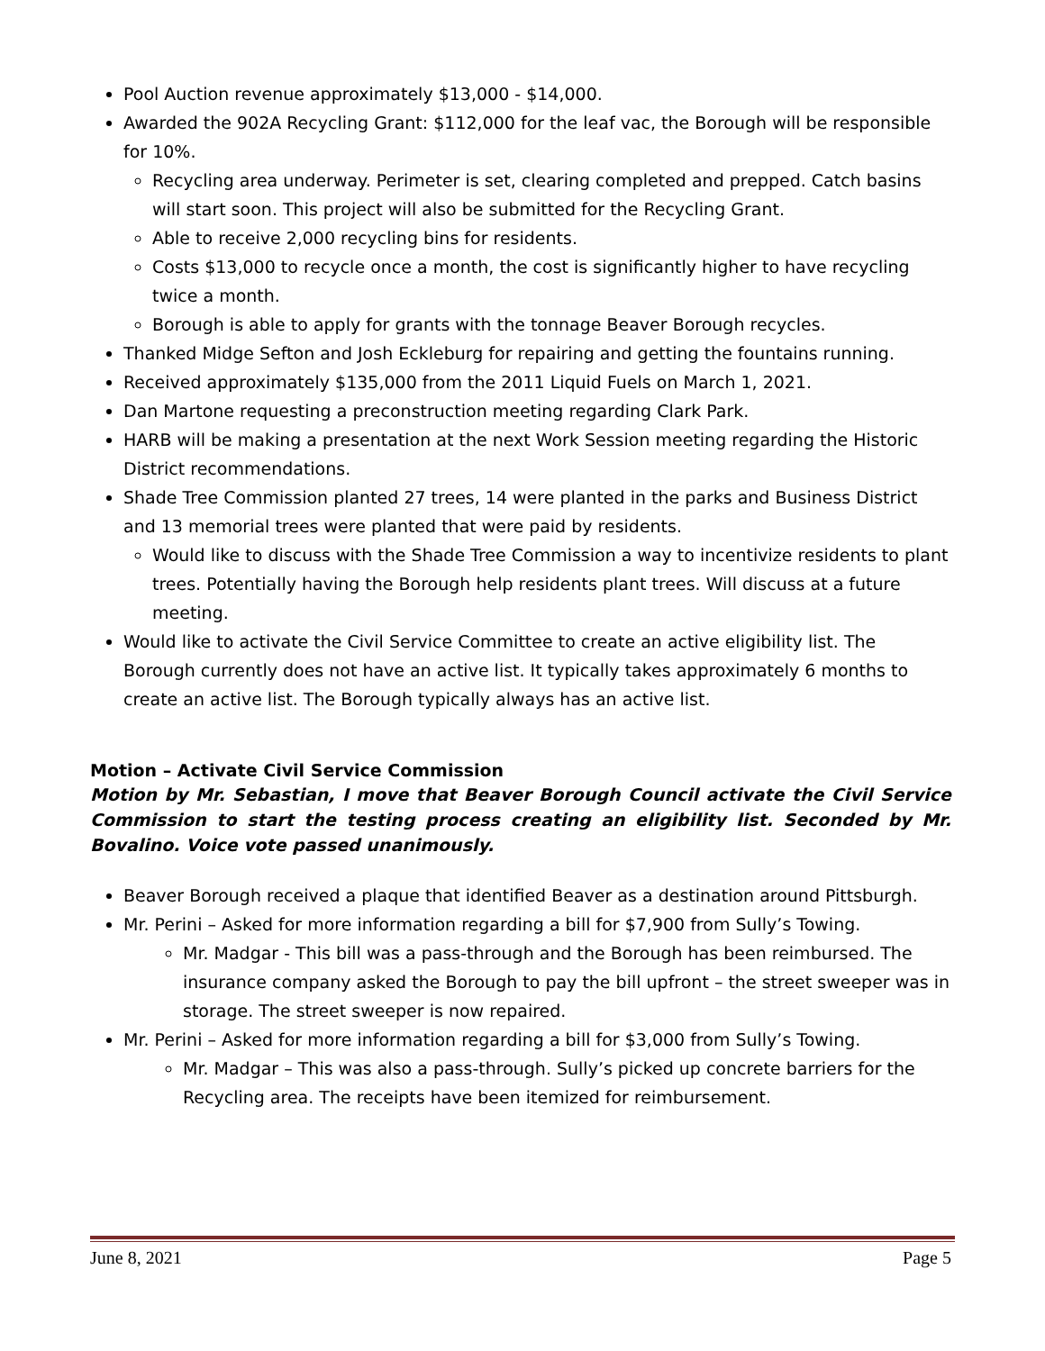Pool Auction revenue approximately $13,000 - $14,000.
Awarded the 902A Recycling Grant: $112,000 for the leaf vac, the Borough will be responsible for 10%.
Recycling area underway. Perimeter is set, clearing completed and prepped. Catch basins will start soon. This project will also be submitted for the Recycling Grant.
Able to receive 2,000 recycling bins for residents.
Costs $13,000 to recycle once a month, the cost is significantly higher to have recycling twice a month.
Borough is able to apply for grants with the tonnage Beaver Borough recycles.
Thanked Midge Sefton and Josh Eckleburg for repairing and getting the fountains running.
Received approximately $135,000 from the 2011 Liquid Fuels on March 1, 2021.
Dan Martone requesting a preconstruction meeting regarding Clark Park.
HARB will be making a presentation at the next Work Session meeting regarding the Historic District recommendations.
Shade Tree Commission planted 27 trees, 14 were planted in the parks and Business District and 13 memorial trees were planted that were paid by residents.
Would like to discuss with the Shade Tree Commission a way to incentivize residents to plant trees. Potentially having the Borough help residents plant trees. Will discuss at a future meeting.
Would like to activate the Civil Service Committee to create an active eligibility list. The Borough currently does not have an active list. It typically takes approximately 6 months to create an active list. The Borough typically always has an active list.
Motion – Activate Civil Service Commission
Motion by Mr. Sebastian, I move that Beaver Borough Council activate the Civil Service Commission to start the testing process creating an eligibility list. Seconded by Mr. Bovalino. Voice vote passed unanimously.
Beaver Borough received a plaque that identified Beaver as a destination around Pittsburgh.
Mr. Perini – Asked for more information regarding a bill for $7,900 from Sully’s Towing.
Mr. Madgar - This bill was a pass-through and the Borough has been reimbursed. The insurance company asked the Borough to pay the bill upfront – the street sweeper was in storage. The street sweeper is now repaired.
Mr. Perini – Asked for more information regarding a bill for $3,000 from Sully’s Towing.
Mr. Madgar – This was also a pass-through. Sully’s picked up concrete barriers for the Recycling area. The receipts have been itemized for reimbursement.
June 8, 2021 Page 5